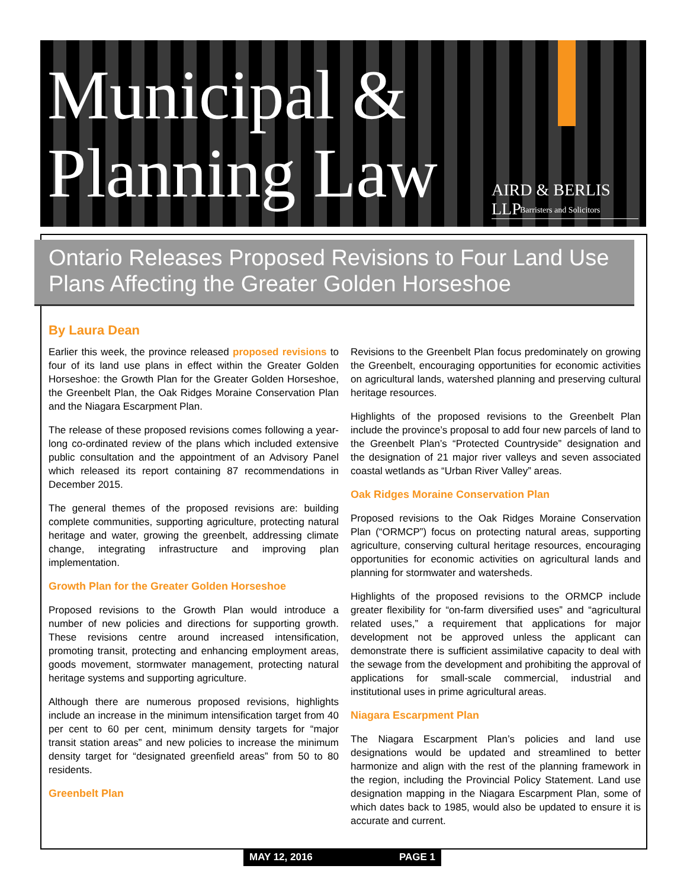Municipal &
Planning Law
AIRD & BERLIS LLP
Barristers and Solicitors
Ontario Releases Proposed Revisions to Four Land Use Plans Affecting the Greater Golden Horseshoe
By Laura Dean
Earlier this week, the province released proposed revisions to four of its land use plans in effect within the Greater Golden Horseshoe: the Growth Plan for the Greater Golden Horseshoe, the Greenbelt Plan, the Oak Ridges Moraine Conservation Plan and the Niagara Escarpment Plan.
The release of these proposed revisions comes following a year-long co-ordinated review of the plans which included extensive public consultation and the appointment of an Advisory Panel which released its report containing 87 recommendations in December 2015.
The general themes of the proposed revisions are: building complete communities, supporting agriculture, protecting natural heritage and water, growing the greenbelt, addressing climate change, integrating infrastructure and improving plan implementation.
Growth Plan for the Greater Golden Horseshoe
Proposed revisions to the Growth Plan would introduce a number of new policies and directions for supporting growth. These revisions centre around increased intensification, promoting transit, protecting and enhancing employment areas, goods movement, stormwater management, protecting natural heritage systems and supporting agriculture.
Although there are numerous proposed revisions, highlights include an increase in the minimum intensification target from 40 per cent to 60 per cent, minimum density targets for “major transit station areas” and new policies to increase the minimum density target for “designated greenfield areas” from 50 to 80 residents.
Greenbelt Plan
Revisions to the Greenbelt Plan focus predominately on growing the Greenbelt, encouraging opportunities for economic activities on agricultural lands, watershed planning and preserving cultural heritage resources.
Highlights of the proposed revisions to the Greenbelt Plan include the province’s proposal to add four new parcels of land to the Greenbelt Plan’s “Protected Countryside” designation and the designation of 21 major river valleys and seven associated coastal wetlands as “Urban River Valley” areas.
Oak Ridges Moraine Conservation Plan
Proposed revisions to the Oak Ridges Moraine Conservation Plan (“ORMCP”) focus on protecting natural areas, supporting agriculture, conserving cultural heritage resources, encouraging opportunities for economic activities on agricultural lands and planning for stormwater and watersheds.
Highlights of the proposed revisions to the ORMCP include greater flexibility for “on-farm diversified uses” and “agricultural related uses,” a requirement that applications for major development not be approved unless the applicant can demonstrate there is sufficient assimilative capacity to deal with the sewage from the development and prohibiting the approval of applications for small-scale commercial, industrial and institutional uses in prime agricultural areas.
Niagara Escarpment Plan
The Niagara Escarpment Plan’s policies and land use designations would be updated and streamlined to better harmonize and align with the rest of the planning framework in the region, including the Provincial Policy Statement. Land use designation mapping in the Niagara Escarpment Plan, some of which dates back to 1985, would also be updated to ensure it is accurate and current.
MAY 12, 2016 PAGE 1